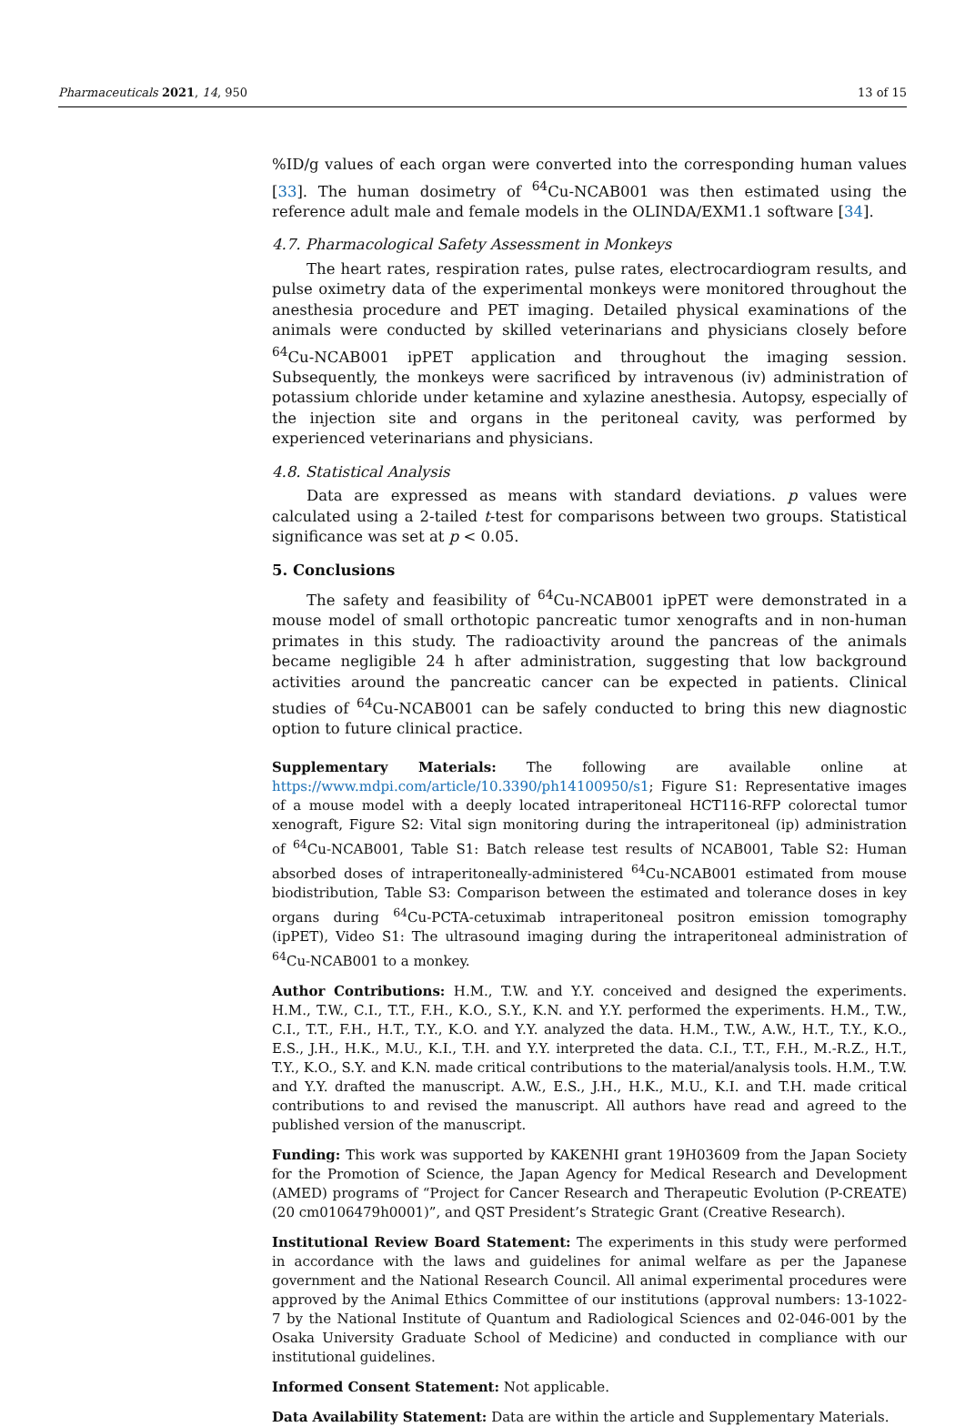Pharmaceuticals 2021, 14, 950 13 of 15
%ID/g values of each organ were converted into the corresponding human values [33]. The human dosimetry of <sup>64</sup>Cu-NCAB001 was then estimated using the reference adult male and female models in the OLINDA/EXM1.1 software [34].
4.7. Pharmacological Safety Assessment in Monkeys
The heart rates, respiration rates, pulse rates, electrocardiogram results, and pulse oximetry data of the experimental monkeys were monitored throughout the anesthesia procedure and PET imaging. Detailed physical examinations of the animals were conducted by skilled veterinarians and physicians closely before <sup>64</sup>Cu-NCAB001 ipPET application and throughout the imaging session. Subsequently, the monkeys were sacrificed by intravenous (iv) administration of potassium chloride under ketamine and xylazine anesthesia. Autopsy, especially of the injection site and organs in the peritoneal cavity, was performed by experienced veterinarians and physicians.
4.8. Statistical Analysis
Data are expressed as means with standard deviations. p values were calculated using a 2-tailed t-test for comparisons between two groups. Statistical significance was set at p < 0.05.
5. Conclusions
The safety and feasibility of <sup>64</sup>Cu-NCAB001 ipPET were demonstrated in a mouse model of small orthotopic pancreatic tumor xenografts and in non-human primates in this study. The radioactivity around the pancreas of the animals became negligible 24 h after administration, suggesting that low background activities around the pancreatic cancer can be expected in patients. Clinical studies of <sup>64</sup>Cu-NCAB001 can be safely conducted to bring this new diagnostic option to future clinical practice.
Supplementary Materials: The following are available online at https://www.mdpi.com/article/10.3390/ph14100950/s1; Figure S1: Representative images of a mouse model with a deeply located intraperitoneal HCT116-RFP colorectal tumor xenograft, Figure S2: Vital sign monitoring during the intraperitoneal (ip) administration of <sup>64</sup>Cu-NCAB001, Table S1: Batch release test results of NCAB001, Table S2: Human absorbed doses of intraperitoneally-administered <sup>64</sup>Cu-NCAB001 estimated from mouse biodistribution, Table S3: Comparison between the estimated and tolerance doses in key organs during <sup>64</sup>Cu-PCTA-cetuximab intraperitoneal positron emission tomography (ipPET), Video S1: The ultrasound imaging during the intraperitoneal administration of <sup>64</sup>Cu-NCAB001 to a monkey.
Author Contributions: H.M., T.W. and Y.Y. conceived and designed the experiments. H.M., T.W., C.I., T.T., F.H., K.O., S.Y., K.N. and Y.Y. performed the experiments. H.M., T.W., C.I., T.T., F.H., H.T., T.Y., K.O. and Y.Y. analyzed the data. H.M., T.W., A.W., H.T., T.Y., K.O., E.S., J.H., H.K., M.U., K.I., T.H. and Y.Y. interpreted the data. C.I., T.T., F.H., M.-R.Z., H.T., T.Y., K.O., S.Y. and K.N. made critical contributions to the material/analysis tools. H.M., T.W. and Y.Y. drafted the manuscript. A.W., E.S., J.H., H.K., M.U., K.I. and T.H. made critical contributions to and revised the manuscript. All authors have read and agreed to the published version of the manuscript.
Funding: This work was supported by KAKENHI grant 19H03609 from the Japan Society for the Promotion of Science, the Japan Agency for Medical Research and Development (AMED) programs of “Project for Cancer Research and Therapeutic Evolution (P-CREATE) (20 cm0106479h0001)”, and QST President’s Strategic Grant (Creative Research).
Institutional Review Board Statement: The experiments in this study were performed in accordance with the laws and guidelines for animal welfare as per the Japanese government and the National Research Council. All animal experimental procedures were approved by the Animal Ethics Committee of our institutions (approval numbers: 13-1022-7 by the National Institute of Quantum and Radiological Sciences and 02-046-001 by the Osaka University Graduate School of Medicine) and conducted in compliance with our institutional guidelines.
Informed Consent Statement: Not applicable.
Data Availability Statement: Data are within the article and Supplementary Materials.